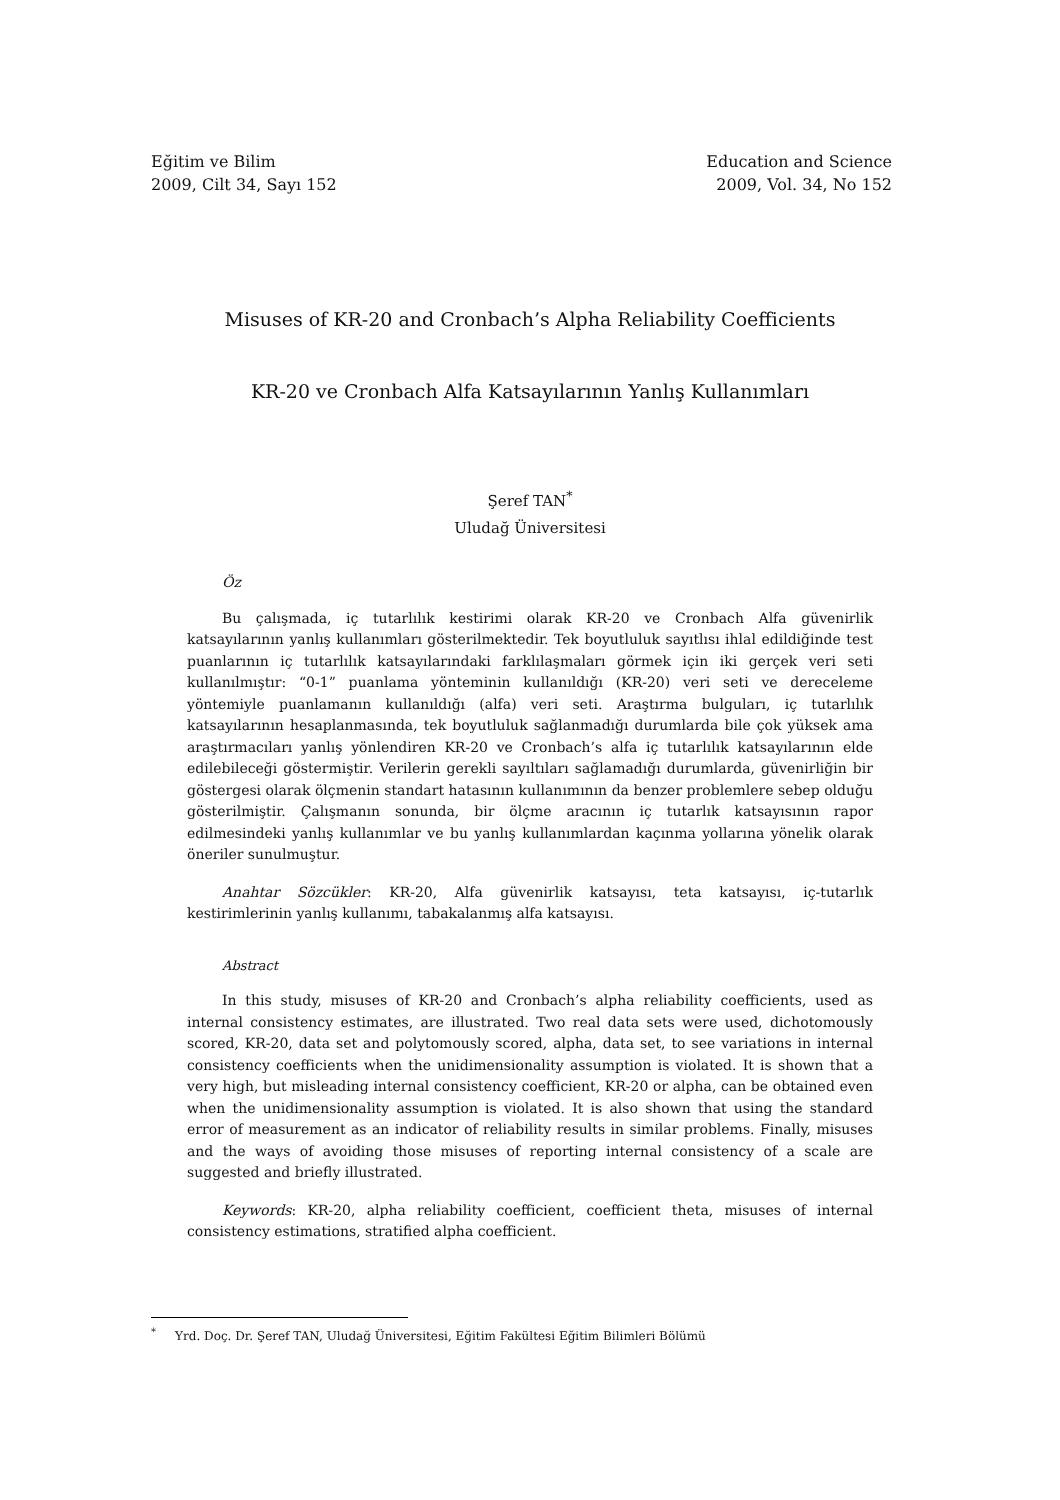Eğitim ve Bilim
2009, Cilt 34, Sayı 152
Education and Science
2009, Vol. 34, No 152
Misuses of KR-20 and Cronbach’s Alpha Reliability Coefficients
KR-20 ve Cronbach Alfa Katsayılarının Yanlış Kullanımları
Şeref TAN<sup>*</sup>
Uludağ Üniversitesi
Öz
Bu çalışmada, iç tutarlılık kestirimi olarak KR-20 ve Cronbach Alfa güvenirlik katsayılarının yanlış kullanımları gösterilmektedir. Tek boyutluluk sayıtlısı ihlal edildiğinde test puanlarının iç tutarlılık katsayılarındaki farklılaşmaları görmek için iki gerçek veri seti kullanılmıştır: “0-1” puanlama yönteminin kullanıldığı (KR-20) veri seti ve dereceleme yöntemiyle puanlamanın kullanıldığı (alfa) veri seti. Araştırma bulguları, iç tutarlılık katsayılarının hesaplanmasında, tek boyutluluk sağlanmadığı durumlarda bile çok yüksek ama araştırmacıları yanlış yönlendiren KR-20 ve Cronbach’s alfa iç tutarlılık katsayılarının elde edilebileceği göstermiştir. Verilerin gerekli sayıltıları sağlamadığı durumlarda, güvenirliğin bir göstergesi olarak ölçmenin standart hatasının kullanımının da benzer problemlere sebep olduğu gösterilmiştir. Çalışmanın sonunda, bir ölçme aracının iç tutarlık katsayısının rapor edilmesindeki yanlış kullanımlar ve bu yanlış kullanımlardan kaçınma yollarına yönelik olarak öneriler sunulmuştur.
Anahtar Sözcükler: KR-20, Alfa güvenirlik katsayısı, teta katsayısı, iç-tutarlık kestirimlerinin yanlış kullanımı, tabakalanmış alfa katsayısı.
Abstract
In this study, misuses of KR-20 and Cronbach’s alpha reliability coefficients, used as internal consistency estimates, are illustrated. Two real data sets were used, dichotomously scored, KR-20, data set and polytomously scored, alpha, data set, to see variations in internal consistency coefficients when the unidimensionality assumption is violated. It is shown that a very high, but misleading internal consistency coefficient, KR-20 or alpha, can be obtained even when the unidimensionality assumption is violated. It is also shown that using the standard error of measurement as an indicator of reliability results in similar problems. Finally, misuses and the ways of avoiding those misuses of reporting internal consistency of a scale are suggested and briefly illustrated.
Keywords: KR-20, alpha reliability coefficient, coefficient theta, misuses of internal consistency estimations, stratified alpha coefficient.
<sup>*</sup> Yrd. Doç. Dr. Şeref TAN, Uludağ Üniversitesi, Eğitim Fakültesi Eğitim Bilimleri Bölümü